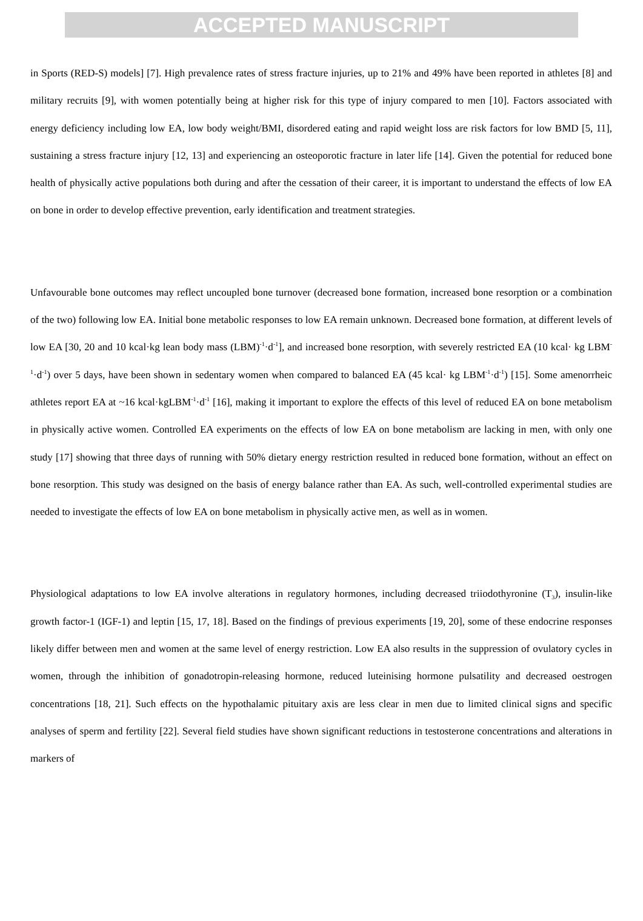ACCEPTED MANUSCRIPT
in Sports (RED-S) models] [7]. High prevalence rates of stress fracture injuries, up to 21% and 49% have been reported in athletes [8] and military recruits [9], with women potentially being at higher risk for this type of injury compared to men [10]. Factors associated with energy deficiency including low EA, low body weight/BMI, disordered eating and rapid weight loss are risk factors for low BMD [5, 11], sustaining a stress fracture injury [12, 13] and experiencing an osteoporotic fracture in later life [14]. Given the potential for reduced bone health of physically active populations both during and after the cessation of their career, it is important to understand the effects of low EA on bone in order to develop effective prevention, early identification and treatment strategies.
Unfavourable bone outcomes may reflect uncoupled bone turnover (decreased bone formation, increased bone resorption or a combination of the two) following low EA. Initial bone metabolic responses to low EA remain unknown. Decreased bone formation, at different levels of low EA [30, 20 and 10 kcal·kg lean body mass (LBM)<sup>-1</sup>·d<sup>-1</sup>], and increased bone resorption, with severely restricted EA (10 kcal· kg LBM<sup>-1</sup>·d<sup>-1</sup>) over 5 days, have been shown in sedentary women when compared to balanced EA (45 kcal· kg LBM<sup>-1</sup>·d<sup>-1</sup>) [15]. Some amenorrheic athletes report EA at ~16 kcal·kgLBM<sup>-1</sup>·d<sup>-1</sup> [16], making it important to explore the effects of this level of reduced EA on bone metabolism in physically active women. Controlled EA experiments on the effects of low EA on bone metabolism are lacking in men, with only one study [17] showing that three days of running with 50% dietary energy restriction resulted in reduced bone formation, without an effect on bone resorption. This study was designed on the basis of energy balance rather than EA. As such, well-controlled experimental studies are needed to investigate the effects of low EA on bone metabolism in physically active men, as well as in women.
Physiological adaptations to low EA involve alterations in regulatory hormones, including decreased triiodothyronine (T<sub>3</sub>), insulin-like growth factor-1 (IGF-1) and leptin [15, 17, 18]. Based on the findings of previous experiments [19, 20], some of these endocrine responses likely differ between men and women at the same level of energy restriction. Low EA also results in the suppression of ovulatory cycles in women, through the inhibition of gonadotropin-releasing hormone, reduced luteinising hormone pulsatility and decreased oestrogen concentrations [18, 21]. Such effects on the hypothalamic pituitary axis are less clear in men due to limited clinical signs and specific analyses of sperm and fertility [22]. Several field studies have shown significant reductions in testosterone concentrations and alterations in markers of